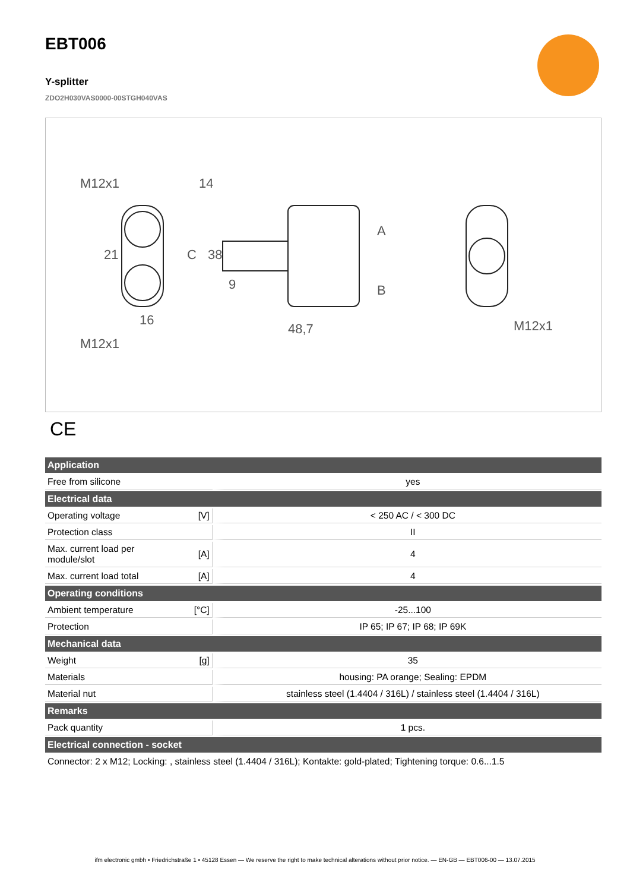EBT006
Y-splitter
ZDO2H030VAS0000-00STGH040VAS
M12x1
14
21
16
M12x1
38
9
C
A
B
48,7
M12x1
CE
| Application | | |
| --- | --- | --- |
| Free from silicone | | yes |
| Electrical data | | |
| Operating voltage | [V] | < 250 AC / < 300 DC |
| Protection class | | II |
| Max. current load per module/slot | [A] | 4 |
| Max. current load total | [A] | 4 |
| Operating conditions | | |
| Ambient temperature | [°C] | -25...100 |
| Protection | | IP 65; IP 67; IP 68; IP 69K |
| Mechanical data | | |
| Weight | [g] | 35 |
| Materials | | housing: PA orange; Sealing: EPDM |
| Material nut | | stainless steel (1.4404 / 316L) / stainless steel (1.4404 / 316L) |
| Remarks | | |
| Pack quantity | | 1 pcs. |
| Electrical connection - socket | | |
| Connector: 2 x M12; Locking: , stainless steel (1.4404 / 316L); Kontakte: gold-plated; Tightening torque: 0.6...1.5 | | |
ifm electronic gmbh • Friedrichstraße 1 • 45128 Essen — We reserve the right to make technical alterations without prior notice. — EN-GB — EBT006-00 — 13.07.2015